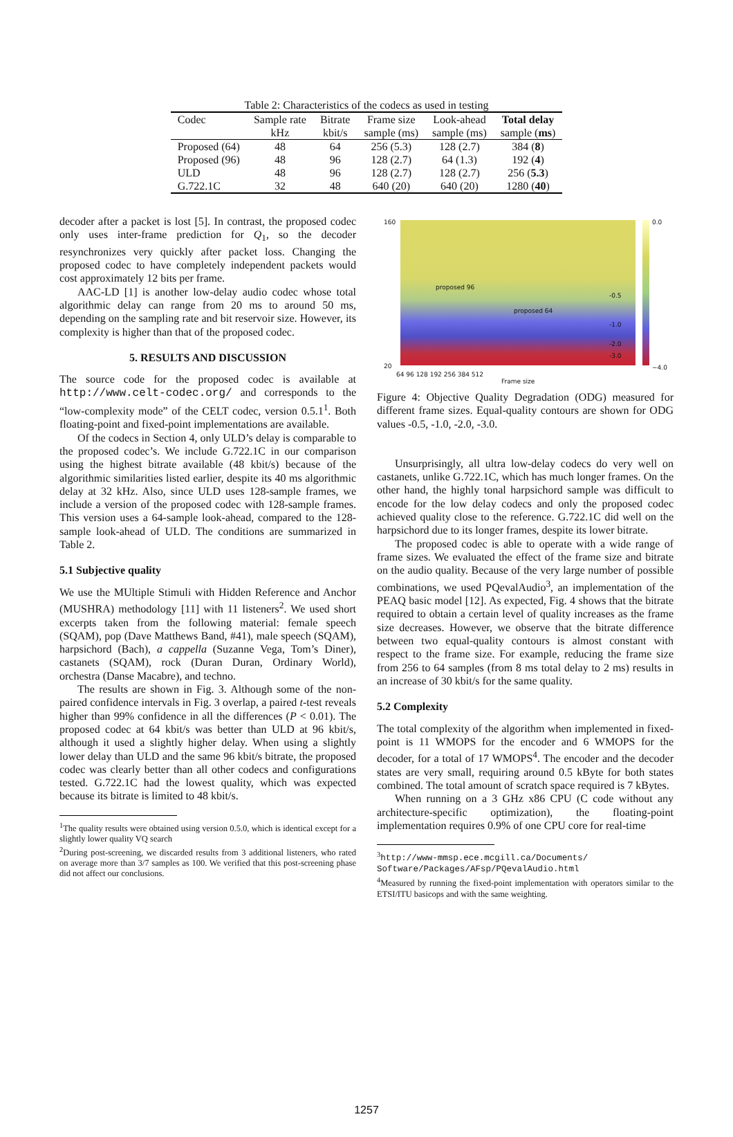Table 2: Characteristics of the codecs as used in testing
| Codec | Sample rate | Bitrate | Frame size | Look-ahead | Total delay |
| --- | --- | --- | --- | --- | --- |
| | kHz | kbit/s | sample (ms) | sample (ms) | sample ( ms ) |
| Proposed (64) | 48 | 64 | 256 (5.3) | 128 (2.7) | 384 ( 8 ) |
| Proposed (96) | 48 | 96 | 128 (2.7) | 64 (1.3) | 192 ( 4 ) |
| ULD | 48 | 96 | 128 (2.7) | 128 (2.7) | 256 ( 5.3 ) |
| G.722.1C | 32 | 48 | 640 (20) | 640 (20) | 1280 ( 40 ) |
decoder after a packet is lost [5]. In contrast, the proposed codec only uses inter-frame prediction for Q<sub>1</sub>, so the decoder resynchronizes very quickly after packet loss. Changing the proposed codec to have completely independent packets would cost approximately 12 bits per frame.
AAC-LD [1] is another low-delay audio codec whose total algorithmic delay can range from 20 ms to around 50 ms, depending on the sampling rate and bit reservoir size. However, its complexity is higher than that of the proposed codec.
5. RESULTS AND DISCUSSION
The source code for the proposed codec is available at http://www.celt-codec.org/ and corresponds to the “low-complexity mode” of the CELT codec, version 0.5.1<sup>1</sup>. Both floating-point and fixed-point implementations are available.
Of the codecs in Section 4, only ULD’s delay is comparable to the proposed codec’s. We include G.722.1C in our comparison using the highest bitrate available (48 kbit/s) because of the algorithmic similarities listed earlier, despite its 40 ms algorithmic delay at 32 kHz. Also, since ULD uses 128-sample frames, we include a version of the proposed codec with 128-sample frames. This version uses a 64-sample look-ahead, compared to the 128-sample look-ahead of ULD. The conditions are summarized in Table 2.
5.1 Subjective quality
We use the MUltiple Stimuli with Hidden Reference and Anchor (MUSHRA) methodology [11] with 11 listeners<sup>2</sup>. We used short excerpts taken from the following material: female speech (SQAM), pop (Dave Matthews Band, #41), male speech (SQAM), harpsichord (Bach), a cappella (Suzanne Vega, Tom’s Diner), castanets (SQAM), rock (Duran Duran, Ordinary World), orchestra (Danse Macabre), and techno.
The results are shown in Fig. 3. Although some of the non-paired confidence intervals in Fig. 3 overlap, a paired t-test reveals higher than 99% confidence in all the differences (P < 0.01). The proposed codec at 64 kbit/s was better than ULD at 96 kbit/s, although it used a slightly higher delay. When using a slightly lower delay than ULD and the same 96 kbit/s bitrate, the proposed codec was clearly better than all other codecs and configurations tested. G.722.1C had the lowest quality, which was expected because its bitrate is limited to 48 kbit/s.
<sup>1</sup> The quality results were obtained using version 0.5.0, which is identical except for a slightly lower quality VQ search
<sup>2</sup> During post-screening, we discarded results from 3 additional listeners, who rated on average more than 3/7 samples as 100. We verified that this post-screening phase did not affect our conclusions.
160
20
proposed 96
proposed 64
-0.5
-1.0
-2.0
-3.0
0.0
−4.0
64 96 128 192 256 384 512
Frame size
Figure 4: Objective Quality Degradation (ODG) measured for different frame sizes. Equal-quality contours are shown for ODG values -0.5, -1.0, -2.0, -3.0.
Unsurprisingly, all ultra low-delay codecs do very well on castanets, unlike G.722.1C, which has much longer frames. On the other hand, the highly tonal harpsichord sample was difficult to encode for the low delay codecs and only the proposed codec achieved quality close to the reference. G.722.1C did well on the harpsichord due to its longer frames, despite its lower bitrate.
The proposed codec is able to operate with a wide range of frame sizes. We evaluated the effect of the frame size and bitrate on the audio quality. Because of the very large number of possible combinations, we used PQevalAudio<sup>3</sup>, an implementation of the PEAQ basic model [12]. As expected, Fig. 4 shows that the bitrate required to obtain a certain level of quality increases as the frame size decreases. However, we observe that the bitrate difference between two equal-quality contours is almost constant with respect to the frame size. For example, reducing the frame size from 256 to 64 samples (from 8 ms total delay to 2 ms) results in an increase of 30 kbit/s for the same quality.
5.2 Complexity
The total complexity of the algorithm when implemented in fixed-point is 11 WMOPS for the encoder and 6 WMOPS for the decoder, for a total of 17 WMOPS<sup>4</sup>. The encoder and the decoder states are very small, requiring around 0.5 kByte for both states combined. The total amount of scratch space required is 7 kBytes.
When running on a 3 GHz x86 CPU (C code without any architecture-specific optimization), the floating-point implementation requires 0.9% of one CPU core for real-time
<sup>3</sup> http://www-mmsp.ece.mcgill.ca/Documents/ Software/Packages/AFsp/PQevalAudio.html
<sup>4</sup> Measured by running the fixed-point implementation with operators similar to the ETSI/ITU basicops and with the same weighting.
1257